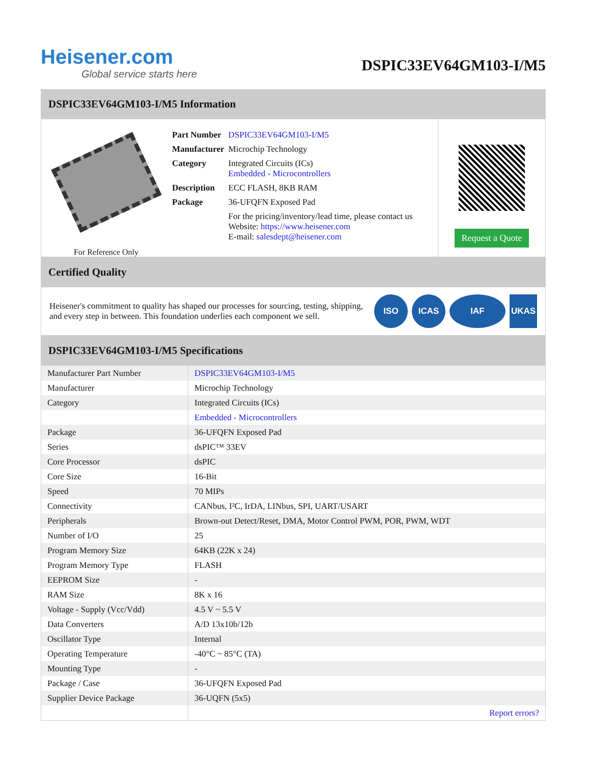Heisener.com
Global service starts here
DSPIC33EV64GM103-I/M5
DSPIC33EV64GM103-I/M5 Information
For Reference Only
| Part Number | DSPIC33EV64GM103-I/M5 |
| Manufacturer | Microchip Technology |
| Category | Integrated Circuits (ICs) Embedded - Microcontrollers |
| Description | ECC FLASH, 8KB RAM |
| Package | 36-UFQFN Exposed Pad |
| | For the pricing/inventory/lead time, please contact us Website: https://www.heisener.com E-mail: salesdept@heisener.com |
Request a Quote
Certified Quality
Heisener's commitment to quality has shaped our processes for sourcing, testing, shipping, and every step in between. This foundation underlies each component we sell.
ISO ICAS IAF UKAS
DSPIC33EV64GM103-I/M5 Specifications
| Manufacturer Part Number | DSPIC33EV64GM103-I/M5 |
| Manufacturer | Microchip Technology |
| Category | Integrated Circuits (ICs) |
| | Embedded - Microcontrollers |
| Package | 36-UFQFN Exposed Pad |
| Series | dsPIC™ 33EV |
| Core Processor | dsPIC |
| Core Size | 16-Bit |
| Speed | 70 MIPs |
| Connectivity | CANbus, I²C, IrDA, LINbus, SPI, UART/USART |
| Peripherals | Brown-out Detect/Reset, DMA, Motor Control PWM, POR, PWM, WDT |
| Number of I/O | 25 |
| Program Memory Size | 64KB (22K x 24) |
| Program Memory Type | FLASH |
| EEPROM Size | - |
| RAM Size | 8K x 16 |
| Voltage - Supply (Vcc/Vdd) | 4.5 V ~ 5.5 V |
| Data Converters | A/D 13x10b/12b |
| Oscillator Type | Internal |
| Operating Temperature | -40°C ~ 85°C (TA) |
| Mounting Type | - |
| Package / Case | 36-UFQFN Exposed Pad |
| Supplier Device Package | 36-UQFN (5x5) |
| | Report errors? |